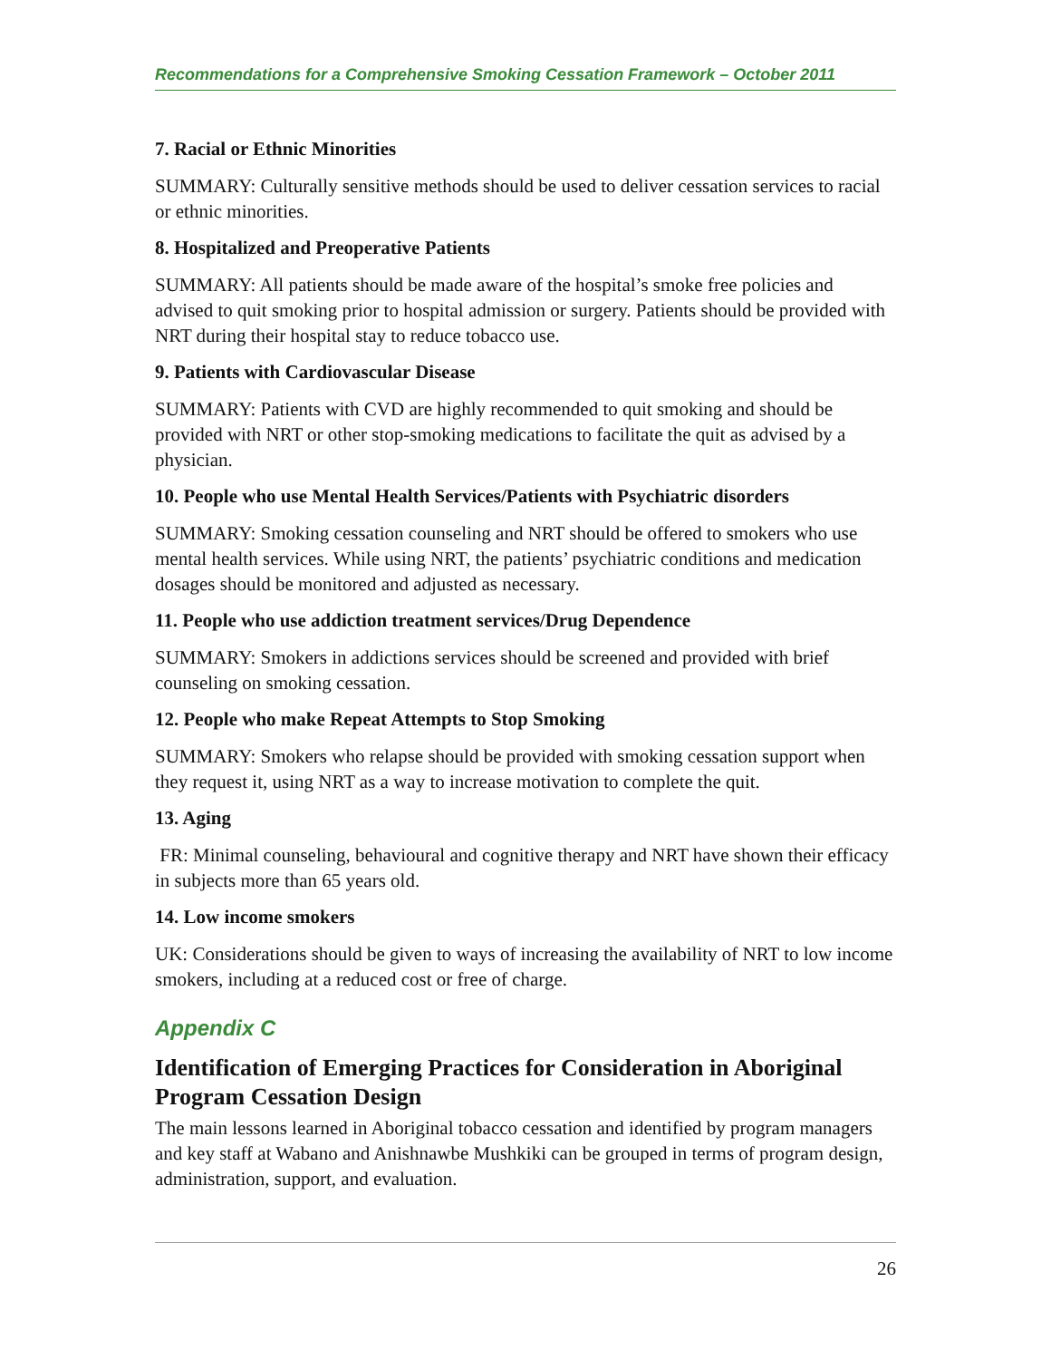Recommendations for a Comprehensive Smoking Cessation Framework – October 2011
7. Racial or Ethnic Minorities
SUMMARY: Culturally sensitive methods should be used to deliver cessation services to racial or ethnic minorities.
8. Hospitalized and Preoperative Patients
SUMMARY: All patients should be made aware of the hospital’s smoke free policies and advised to quit smoking prior to hospital admission or surgery. Patients should be provided with NRT during their hospital stay to reduce tobacco use.
9. Patients with Cardiovascular Disease
SUMMARY: Patients with CVD are highly recommended to quit smoking and should be provided with NRT or other stop-smoking medications to facilitate the quit as advised by a physician.
10. People who use Mental Health Services/Patients with Psychiatric disorders
SUMMARY: Smoking cessation counseling and NRT should be offered to smokers who use mental health services. While using NRT, the patients’ psychiatric conditions and medication dosages should be monitored and adjusted as necessary.
11. People who use addiction treatment services/Drug Dependence
SUMMARY: Smokers in addictions services should be screened and provided with brief counseling on smoking cessation.
12. People who make Repeat Attempts to Stop Smoking
SUMMARY: Smokers who relapse should be provided with smoking cessation support when they request it, using NRT as a way to increase motivation to complete the quit.
13. Aging
FR: Minimal counseling, behavioural and cognitive therapy and NRT have shown their efficacy in subjects more than 65 years old.
14. Low income smokers
UK: Considerations should be given to ways of increasing the availability of NRT to low income smokers, including at a reduced cost or free of charge.
Appendix C
Identification of Emerging Practices for Consideration in Aboriginal Program Cessation Design
The main lessons learned in Aboriginal tobacco cessation and identified by program managers and key staff at Wabano and Anishnawbe Mushkiki can be grouped in terms of program design, administration, support, and evaluation.
26